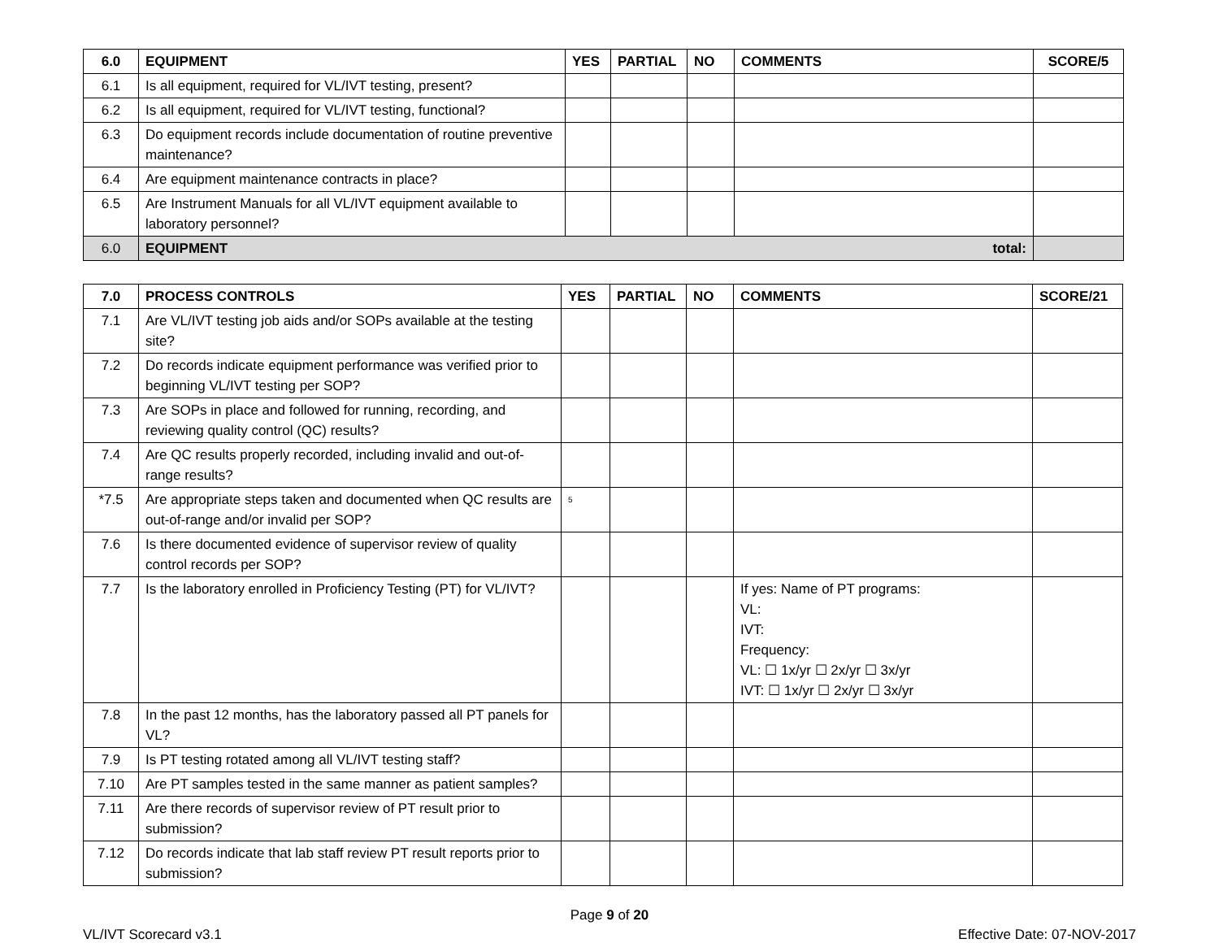| 6.0 | EQUIPMENT | YES | PARTIAL | NO | COMMENTS | SCORE/5 |
| --- | --- | --- | --- | --- | --- | --- |
| 6.1 | Is all equipment, required for VL/IVT testing, present? | | | | | |
| 6.2 | Is all equipment, required for VL/IVT testing, functional? | | | | | |
| 6.3 | Do equipment records include documentation of routine preventive maintenance? | | | | | |
| 6.4 | Are equipment maintenance contracts in place? | | | | | |
| 6.5 | Are Instrument Manuals for all VL/IVT equipment available to laboratory personnel? | | | | | |
| 6.0 | EQUIPMENT total: | | | | | |
| 7.0 | PROCESS CONTROLS | YES | PARTIAL | NO | COMMENTS | SCORE/21 |
| --- | --- | --- | --- | --- | --- | --- |
| 7.1 | Are VL/IVT testing job aids and/or SOPs available at the testing site? | | | | | |
| 7.2 | Do records indicate equipment performance was verified prior to beginning VL/IVT testing per SOP? | | | | | |
| 7.3 | Are SOPs in place and followed for running, recording, and reviewing quality control (QC) results? | | | | | |
| 7.4 | Are QC results properly recorded, including invalid and out-of-range results? | | | | | |
| *7.5 | Are appropriate steps taken and documented when QC results are out-of-range and/or invalid per SOP? | <sup>5</sup> | | | | |
| 7.6 | Is there documented evidence of supervisor review of quality control records per SOP? | | | | | |
| 7.7 | Is the laboratory enrolled in Proficiency Testing (PT) for VL/IVT? | | | | If yes: Name of PT programs: VL: IVT: Frequency: VL: ☐ 1x/yr ☐ 2x/yr ☐ 3x/yr IVT: ☐ 1x/yr ☐ 2x/yr ☐ 3x/yr | |
| 7.8 | In the past 12 months, has the laboratory passed all PT panels for VL? | | | | | |
| 7.9 | Is PT testing rotated among all VL/IVT testing staff? | | | | | |
| 7.10 | Are PT samples tested in the same manner as patient samples? | | | | | |
| 7.11 | Are there records of supervisor review of PT result prior to submission? | | | | | |
| 7.12 | Do records indicate that lab staff review PT result reports prior to submission? | | | | | |
Page 9 of 20
VL/IVT Scorecard v3.1 Effective Date: 07-NOV-2017